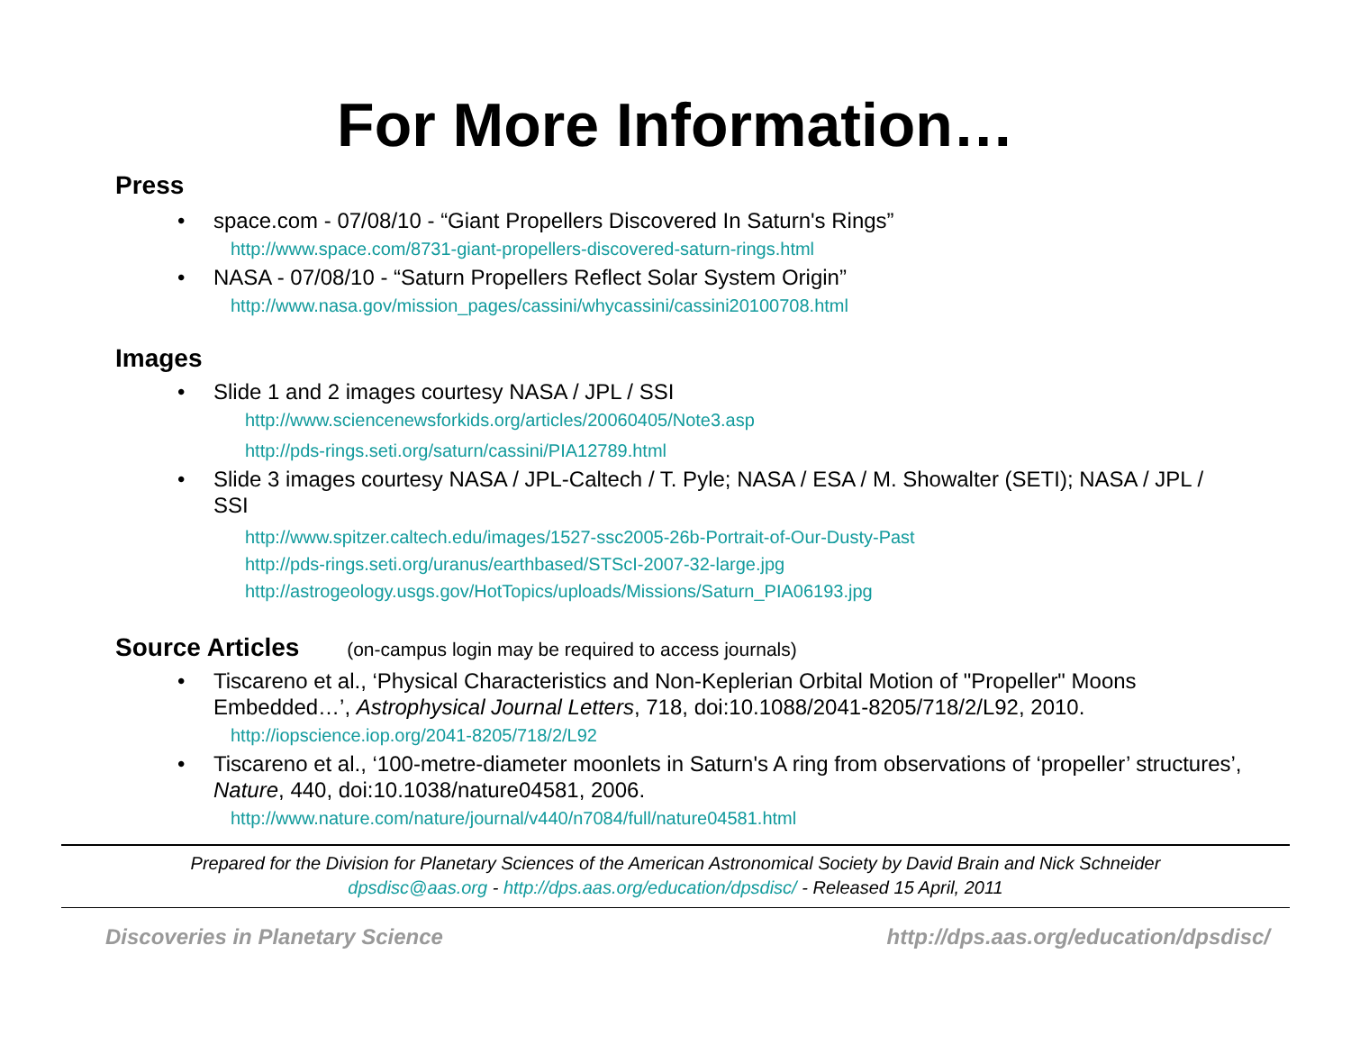For More Information…
Press
• space.com - 07/08/10 - “Giant Propellers Discovered In Saturn's Rings”
http://www.space.com/8731-giant-propellers-discovered-saturn-rings.html
• NASA - 07/08/10 - “Saturn Propellers Reflect Solar System Origin”
http://www.nasa.gov/mission_pages/cassini/whycassini/cassini20100708.html
Images
• Slide 1 and 2 images courtesy NASA / JPL / SSI
http://www.sciencenewsforkids.org/articles/20060405/Note3.asp
http://pds-rings.seti.org/saturn/cassini/PIA12789.html
• Slide 3 images courtesy NASA / JPL-Caltech / T. Pyle; NASA / ESA / M. Showalter (SETI); NASA / JPL / SSI
http://www.spitzer.caltech.edu/images/1527-ssc2005-26b-Portrait-of-Our-Dusty-Past
http://pds-rings.seti.org/uranus/earthbased/STScI-2007-32-large.jpg
http://astrogeology.usgs.gov/HotTopics/uploads/Missions/Saturn_PIA06193.jpg
Source Articles (on-campus login may be required to access journals)
• Tiscareno et al., ‘Physical Characteristics and Non-Keplerian Orbital Motion of "Propeller" Moons Embedded…’, Astrophysical Journal Letters, 718, doi:10.1088/2041-8205/718/2/L92, 2010.
http://iopscience.iop.org/2041-8205/718/2/L92
• Tiscareno et al., ‘100-metre-diameter moonlets in Saturn's A ring from observations of ‘propeller’ structures’, Nature, 440, doi:10.1038/nature04581, 2006.
http://www.nature.com/nature/journal/v440/n7084/full/nature04581.html
Prepared for the Division for Planetary Sciences of the American Astronomical Society by David Brain and Nick Schneider
dpsdisc@aas.org - http://dps.aas.org/education/dpsdisc/ - Released 15 April, 2011
Discoveries in Planetary Science http://dps.aas.org/education/dpsdisc/